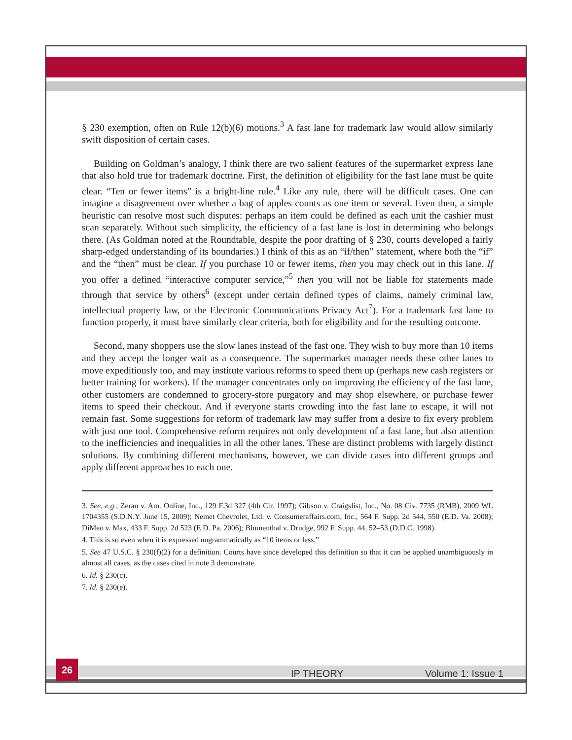§ 230 exemption, often on Rule 12(b)(6) motions.<sup>3</sup> A fast lane for trademark law would allow similarly swift disposition of certain cases.
Building on Goldman’s analogy, I think there are two salient features of the supermarket express lane that also hold true for trademark doctrine. First, the definition of eligibility for the fast lane must be quite clear. “Ten or fewer items” is a bright-line rule.<sup>4</sup> Like any rule, there will be difficult cases. One can imagine a disagreement over whether a bag of apples counts as one item or several. Even then, a simple heuristic can resolve most such disputes: perhaps an item could be defined as each unit the cashier must scan separately. Without such simplicity, the efficiency of a fast lane is lost in determining who belongs there. (As Goldman noted at the Roundtable, despite the poor drafting of § 230, courts developed a fairly sharp-edged understanding of its boundaries.) I think of this as an “if/then” statement, where both the “if” and the “then” must be clear. If you purchase 10 or fewer items, then you may check out in this lane. If you offer a defined “interactive computer service,”<sup>5</sup> then you will not be liable for statements made through that service by others<sup>6</sup> (except under certain defined types of claims, namely criminal law, intellectual property law, or the Electronic Communications Privacy Act<sup>7</sup>). For a trademark fast lane to function properly, it must have similarly clear criteria, both for eligibility and for the resulting outcome.
Second, many shoppers use the slow lanes instead of the fast one. They wish to buy more than 10 items and they accept the longer wait as a consequence. The supermarket manager needs these other lanes to move expeditiously too, and may institute various reforms to speed them up (perhaps new cash registers or better training for workers). If the manager concentrates only on improving the efficiency of the fast lane, other customers are condemned to grocery-store purgatory and may shop elsewhere, or purchase fewer items to speed their checkout. And if everyone starts crowding into the fast lane to escape, it will not remain fast. Some suggestions for reform of trademark law may suffer from a desire to fix every problem with just one tool. Comprehensive reform requires not only development of a fast lane, but also attention to the inefficiencies and inequalities in all the other lanes. These are distinct problems with largely distinct solutions. By combining different mechanisms, however, we can divide cases into different groups and apply different approaches to each one.
3. See, e.g., Zeran v. Am. Online, Inc., 129 F.3d 327 (4th Cir. 1997); Gibson v. Craigslist, Inc., No. 08 Civ. 7735 (RMB), 2009 WL 1704355 (S.D.N.Y. June 15, 2009); Nemet Chevrolet, Ltd. v. Consumeraffairs.com, Inc., 564 F. Supp. 2d 544, 550 (E.D. Va. 2008); DiMeo v. Max, 433 F. Supp. 2d 523 (E.D. Pa. 2006); Blumenthal v. Drudge, 992 F. Supp. 44, 52–53 (D.D.C. 1998).
4. This is so even when it is expressed ungrammatically as “10 items or less.”
5. See 47 U.S.C. § 230(f)(2) for a definition. Courts have since developed this definition so that it can be applied unambiguously in almost all cases, as the cases cited in note 3 demonstrate.
6. Id. § 230(c).
7. Id. § 230(e).
26
IP THEORY Volume 1: Issue 1